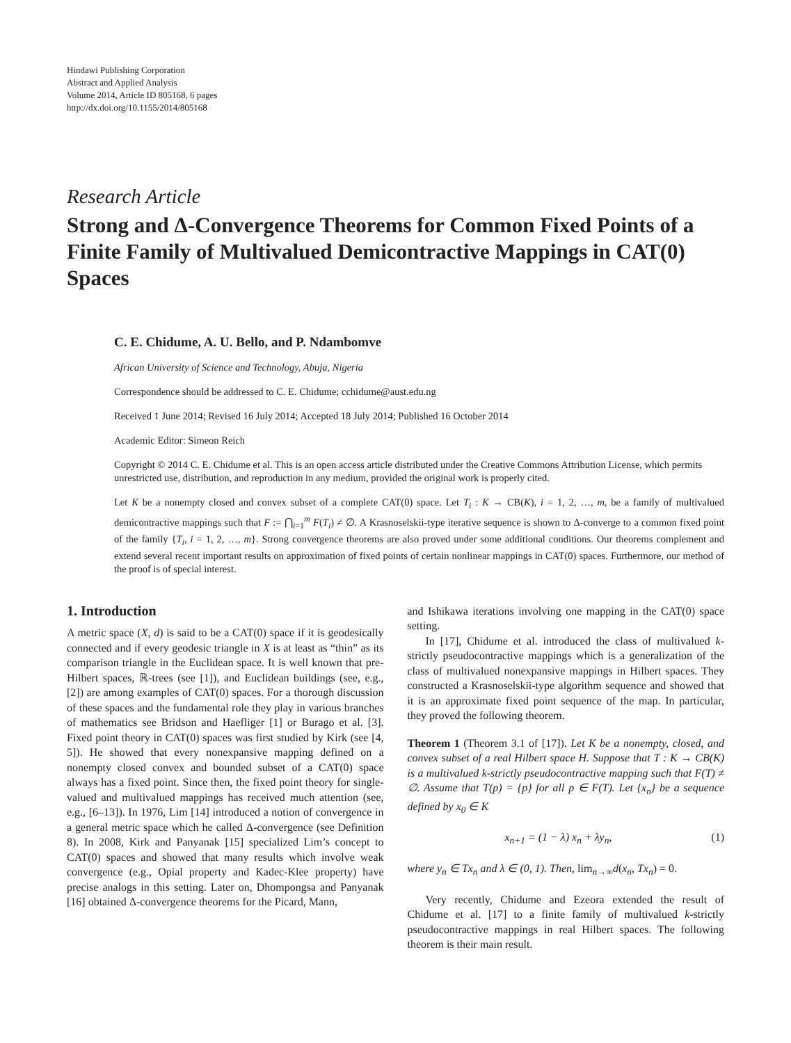Hindawi Publishing Corporation
Abstract and Applied Analysis
Volume 2014, Article ID 805168, 6 pages
http://dx.doi.org/10.1155/2014/805168
Research Article
Strong and Δ-Convergence Theorems for Common Fixed Points of a Finite Family of Multivalued Demicontractive Mappings in CAT(0) Spaces
C. E. Chidume, A. U. Bello, and P. Ndambomve
African University of Science and Technology, Abuja, Nigeria
Correspondence should be addressed to C. E. Chidume; cchidume@aust.edu.ng
Received 1 June 2014; Revised 16 July 2014; Accepted 18 July 2014; Published 16 October 2014
Academic Editor: Simeon Reich
Copyright © 2014 C. E. Chidume et al. This is an open access article distributed under the Creative Commons Attribution License, which permits unrestricted use, distribution, and reproduction in any medium, provided the original work is properly cited.
Let K be a nonempty closed and convex subset of a complete CAT(0) space. Let T<sub>i</sub> : K → CB(K), i = 1, 2, …, m, be a family of multivalued demicontractive mappings such that F := ⋂<sub>i=1</sub><sup>m</sup> F(T<sub>i</sub>) ≠ ∅. A Krasnoselskii-type iterative sequence is shown to Δ-converge to a common fixed point of the family {T<sub>i</sub>, i = 1, 2, …, m}. Strong convergence theorems are also proved under some additional conditions. Our theorems complement and extend several recent important results on approximation of fixed points of certain nonlinear mappings in CAT(0) spaces. Furthermore, our method of the proof is of special interest.
1. Introduction
A metric space (X, d) is said to be a CAT(0) space if it is geodesically connected and if every geodesic triangle in X is at least as “thin” as its comparison triangle in the Euclidean space. It is well known that pre-Hilbert spaces, ℝ-trees (see [1]), and Euclidean buildings (see, e.g., [2]) are among examples of CAT(0) spaces. For a thorough discussion of these spaces and the fundamental role they play in various branches of mathematics see Bridson and Haefliger [1] or Burago et al. [3]. Fixed point theory in CAT(0) spaces was first studied by Kirk (see [4, 5]). He showed that every nonexpansive mapping defined on a nonempty closed convex and bounded subset of a CAT(0) space always has a fixed point. Since then, the fixed point theory for single-valued and multivalued mappings has received much attention (see, e.g., [6–13]). In 1976, Lim [14] introduced a notion of convergence in a general metric space which he called Δ-convergence (see Definition 8). In 2008, Kirk and Panyanak [15] specialized Lim’s concept to CAT(0) spaces and showed that many results which involve weak convergence (e.g., Opial property and Kadec-Klee property) have precise analogs in this setting. Later on, Dhompongsa and Panyanak [16] obtained Δ-convergence theorems for the Picard, Mann,
and Ishikawa iterations involving one mapping in the CAT(0) space setting.
In [17], Chidume et al. introduced the class of multivalued k-strictly pseudocontractive mappings which is a generalization of the class of multivalued nonexpansive mappings in Hilbert spaces. They constructed a Krasnoselskii-type algorithm sequence and showed that it is an approximate fixed point sequence of the map. In particular, they proved the following theorem.
Theorem 1 (Theorem 3.1 of [17]). Let K be a nonempty, closed, and convex subset of a real Hilbert space H. Suppose that T : K → CB(K) is a multivalued k-strictly pseudocontractive mapping such that F(T) ≠ ∅. Assume that T(p) = {p} for all p ∈ F(T). Let {x<sub>n</sub>} be a sequence defined by x<sub>0</sub> ∈ K
x<sub>n+1</sub> = (1 − λ) x<sub>n</sub> + λy<sub>n</sub>, (1)
where y<sub>n</sub> ∈ Tx<sub>n</sub> and λ ∈ (0, 1). Then, lim<sub>n→∞</sub>d(x<sub>n</sub>, Tx<sub>n</sub>) = 0.
Very recently, Chidume and Ezeora extended the result of Chidume et al. [17] to a finite family of multivalued k-strictly pseudocontractive mappings in real Hilbert spaces. The following theorem is their main result.